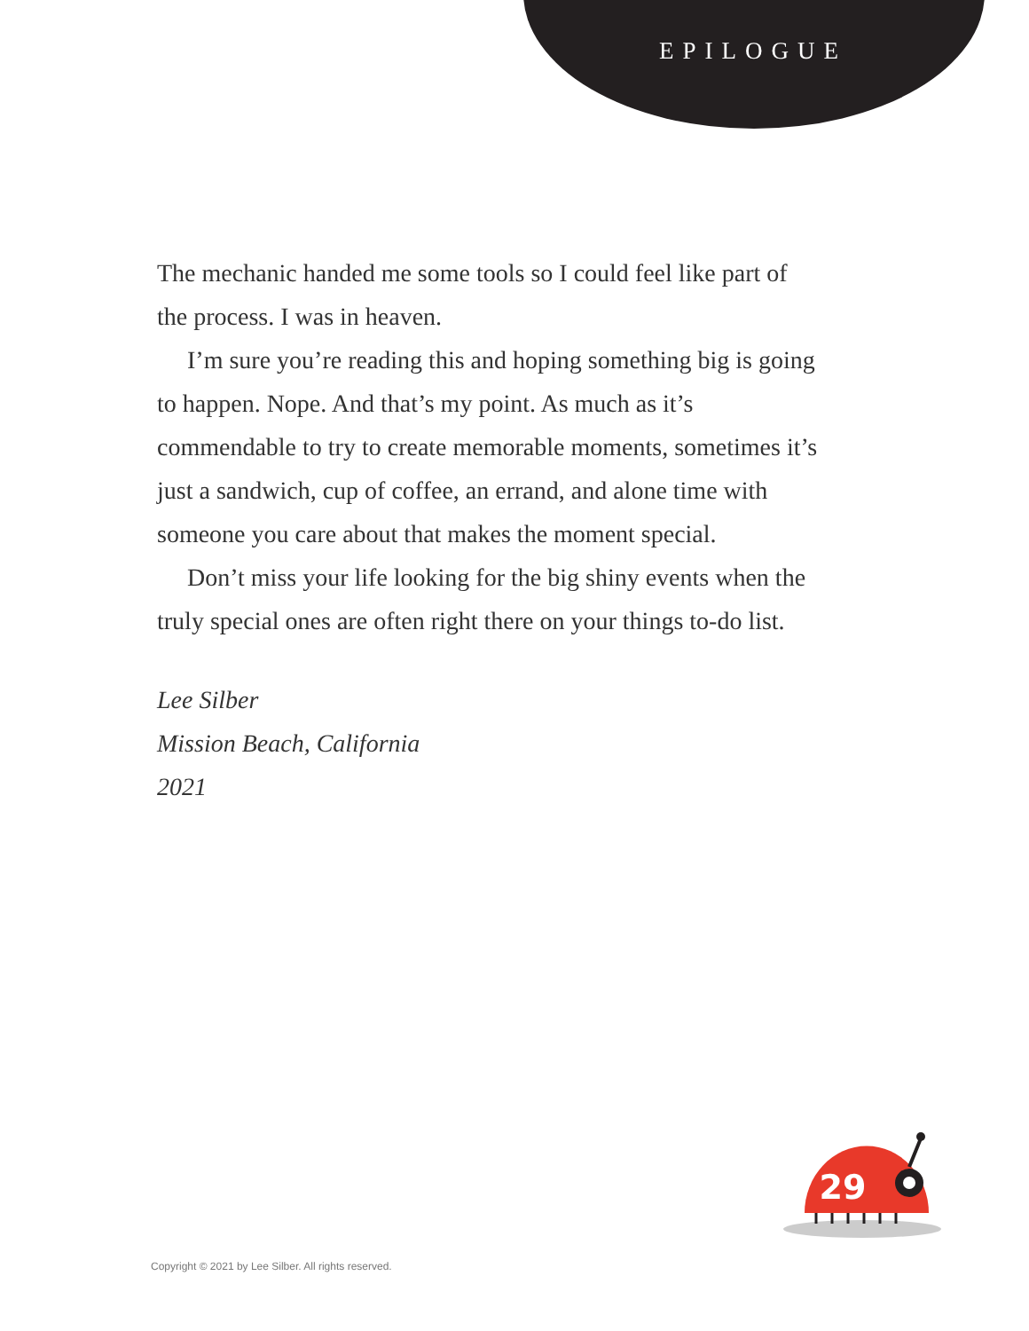EPILOGUE
The mechanic handed me some tools so I could feel like part of the process. I was in heaven.
I’m sure you’re reading this and hoping something big is going to happen. Nope. And that’s my point. As much as it’s commendable to try to create memorable moments, sometimes it’s just a sandwich, cup of coffee, an errand, and alone time with someone you care about that makes the moment special.
Don’t miss your life looking for the big shiny events when the truly special ones are often right there on your things to-do list.
Lee Silber
Mission Beach, California
2021
29
Copyright © 2021 by Lee Silber. All rights reserved.